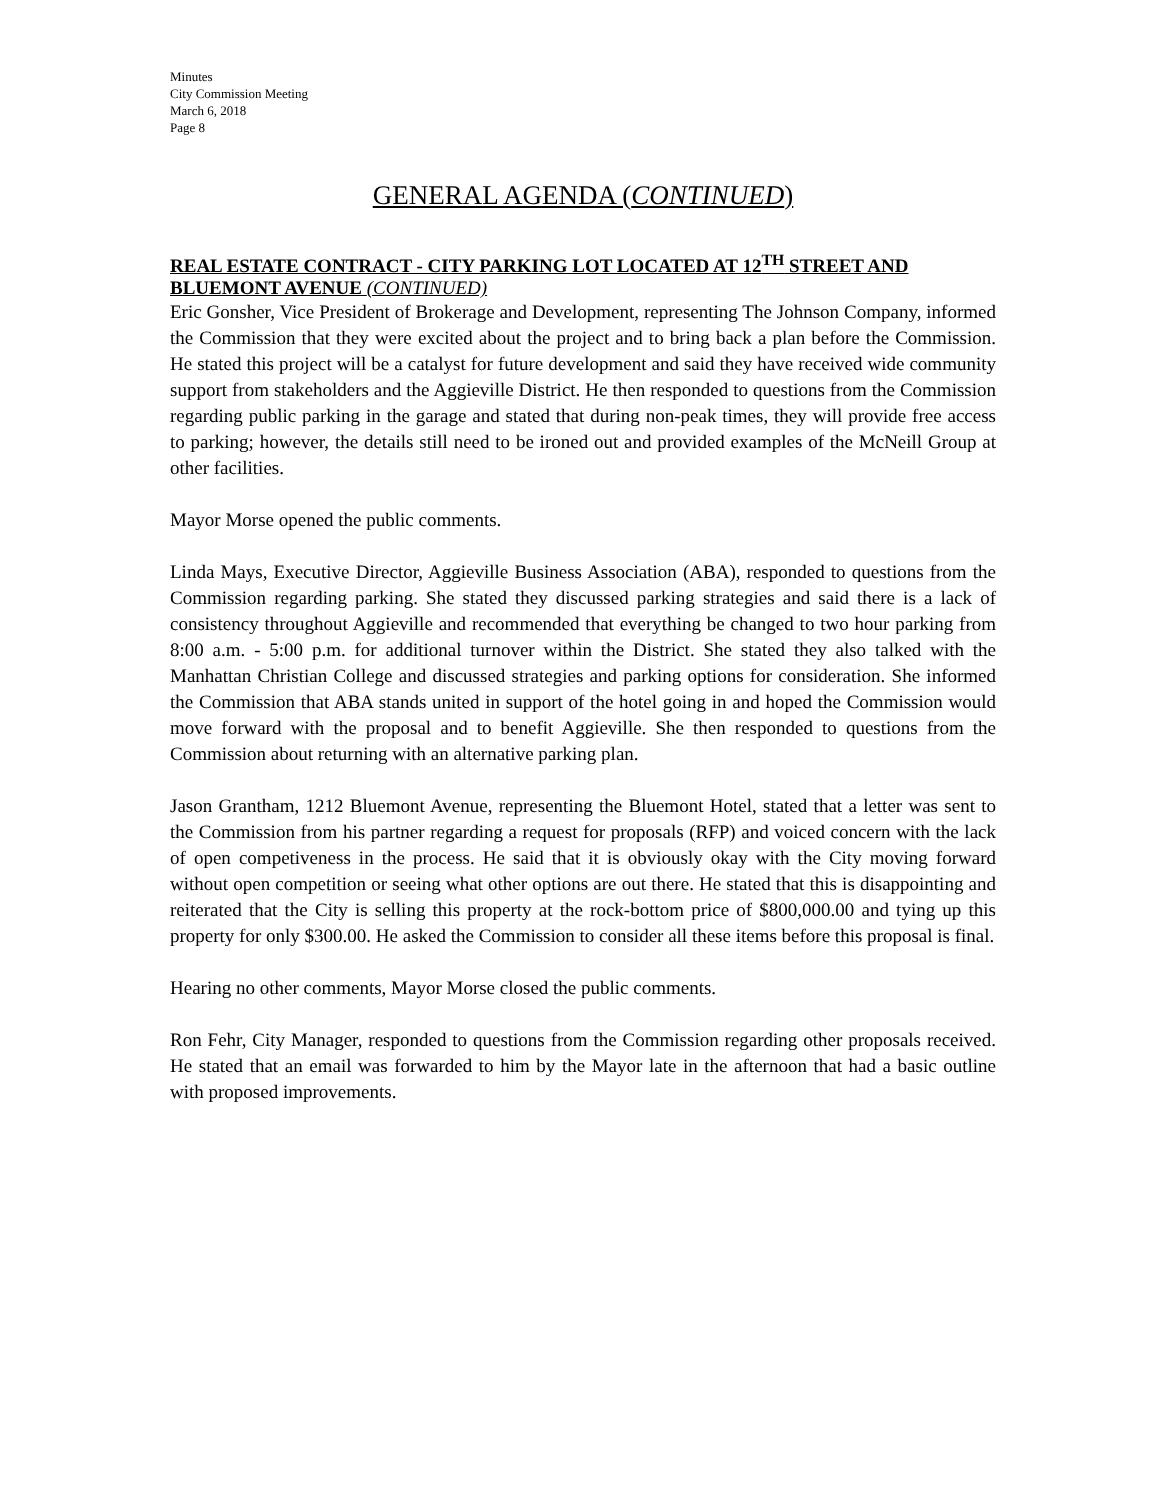Minutes
City Commission Meeting
March 6, 2018
Page 8
GENERAL AGENDA (CONTINUED)
REAL ESTATE CONTRACT - CITY PARKING LOT LOCATED AT 12<sup>TH</sup> STREET AND BLUEMONT AVENUE (CONTINUED)
Eric Gonsher, Vice President of Brokerage and Development, representing The Johnson Company, informed the Commission that they were excited about the project and to bring back a plan before the Commission. He stated this project will be a catalyst for future development and said they have received wide community support from stakeholders and the Aggieville District. He then responded to questions from the Commission regarding public parking in the garage and stated that during non-peak times, they will provide free access to parking; however, the details still need to be ironed out and provided examples of the McNeill Group at other facilities.
Mayor Morse opened the public comments.
Linda Mays, Executive Director, Aggieville Business Association (ABA), responded to questions from the Commission regarding parking. She stated they discussed parking strategies and said there is a lack of consistency throughout Aggieville and recommended that everything be changed to two hour parking from 8:00 a.m. - 5:00 p.m. for additional turnover within the District. She stated they also talked with the Manhattan Christian College and discussed strategies and parking options for consideration. She informed the Commission that ABA stands united in support of the hotel going in and hoped the Commission would move forward with the proposal and to benefit Aggieville. She then responded to questions from the Commission about returning with an alternative parking plan.
Jason Grantham, 1212 Bluemont Avenue, representing the Bluemont Hotel, stated that a letter was sent to the Commission from his partner regarding a request for proposals (RFP) and voiced concern with the lack of open competiveness in the process. He said that it is obviously okay with the City moving forward without open competition or seeing what other options are out there. He stated that this is disappointing and reiterated that the City is selling this property at the rock-bottom price of $800,000.00 and tying up this property for only $300.00. He asked the Commission to consider all these items before this proposal is final.
Hearing no other comments, Mayor Morse closed the public comments.
Ron Fehr, City Manager, responded to questions from the Commission regarding other proposals received. He stated that an email was forwarded to him by the Mayor late in the afternoon that had a basic outline with proposed improvements.